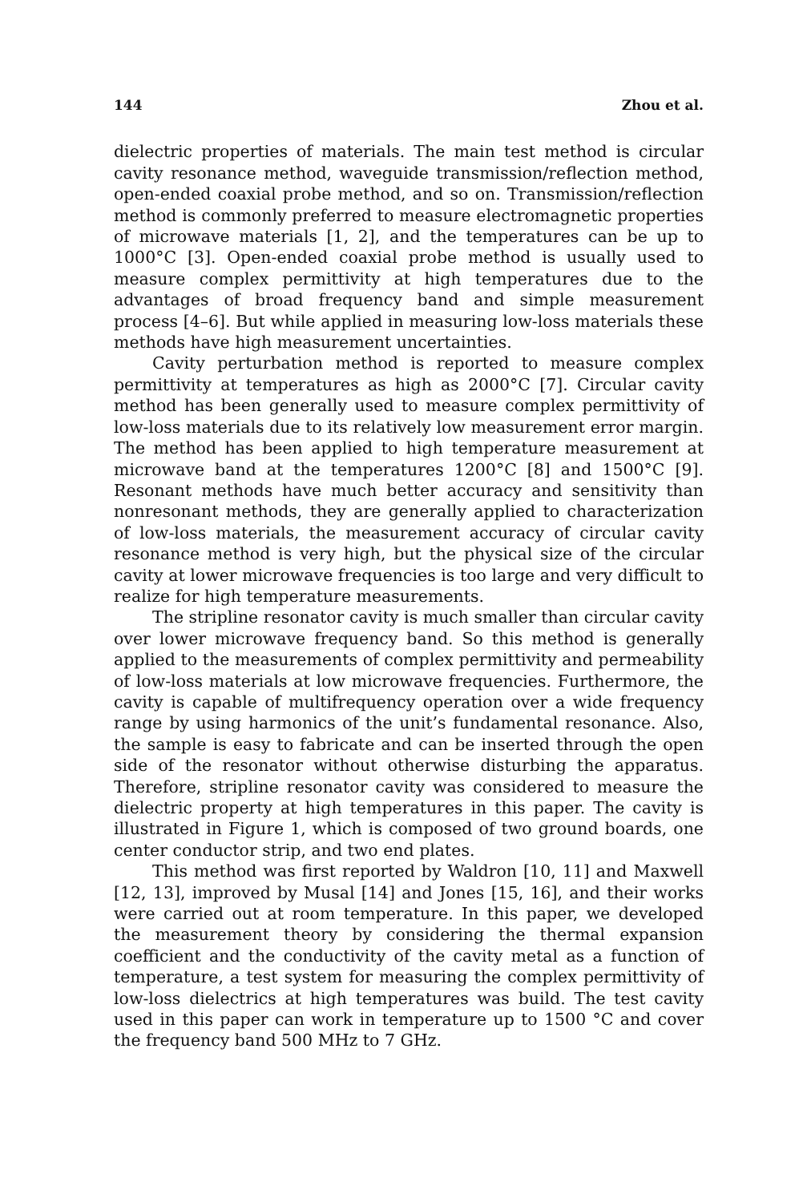144 Zhou et al.
dielectric properties of materials. The main test method is circular cavity resonance method, waveguide transmission/reflection method, open-ended coaxial probe method, and so on. Transmission/reflection method is commonly preferred to measure electromagnetic properties of microwave materials [1, 2], and the temperatures can be up to 1000°C [3]. Open-ended coaxial probe method is usually used to measure complex permittivity at high temperatures due to the advantages of broad frequency band and simple measurement process [4–6]. But while applied in measuring low-loss materials these methods have high measurement uncertainties.
Cavity perturbation method is reported to measure complex permittivity at temperatures as high as 2000°C [7]. Circular cavity method has been generally used to measure complex permittivity of low-loss materials due to its relatively low measurement error margin. The method has been applied to high temperature measurement at microwave band at the temperatures 1200°C [8] and 1500°C [9]. Resonant methods have much better accuracy and sensitivity than nonresonant methods, they are generally applied to characterization of low-loss materials, the measurement accuracy of circular cavity resonance method is very high, but the physical size of the circular cavity at lower microwave frequencies is too large and very difficult to realize for high temperature measurements.
The stripline resonator cavity is much smaller than circular cavity over lower microwave frequency band. So this method is generally applied to the measurements of complex permittivity and permeability of low-loss materials at low microwave frequencies. Furthermore, the cavity is capable of multifrequency operation over a wide frequency range by using harmonics of the unit’s fundamental resonance. Also, the sample is easy to fabricate and can be inserted through the open side of the resonator without otherwise disturbing the apparatus. Therefore, stripline resonator cavity was considered to measure the dielectric property at high temperatures in this paper. The cavity is illustrated in Figure 1, which is composed of two ground boards, one center conductor strip, and two end plates.
This method was first reported by Waldron [10, 11] and Maxwell [12, 13], improved by Musal [14] and Jones [15, 16], and their works were carried out at room temperature. In this paper, we developed the measurement theory by considering the thermal expansion coefficient and the conductivity of the cavity metal as a function of temperature, a test system for measuring the complex permittivity of low-loss dielectrics at high temperatures was build. The test cavity used in this paper can work in temperature up to 1500 °C and cover the frequency band 500 MHz to 7 GHz.